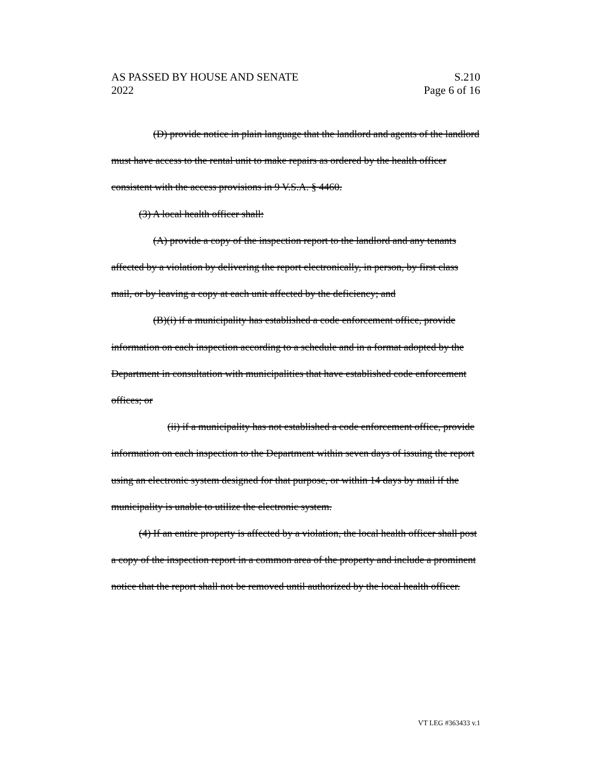AS PASSED BY HOUSE AND SENATE S.210
2022 Page 6 of 16
(D) provide notice in plain language that the landlord and agents of the landlord must have access to the rental unit to make repairs as ordered by the health officer consistent with the access provisions in 9 V.S.A. § 4460.
(3) A local health officer shall:
(A) provide a copy of the inspection report to the landlord and any tenants affected by a violation by delivering the report electronically, in person, by first class mail, or by leaving a copy at each unit affected by the deficiency; and
(B)(i) if a municipality has established a code enforcement office, provide information on each inspection according to a schedule and in a format adopted by the Department in consultation with municipalities that have established code enforcement offices; or
(ii) if a municipality has not established a code enforcement office, provide information on each inspection to the Department within seven days of issuing the report using an electronic system designed for that purpose, or within 14 days by mail if the municipality is unable to utilize the electronic system.
(4) If an entire property is affected by a violation, the local health officer shall post a copy of the inspection report in a common area of the property and include a prominent notice that the report shall not be removed until authorized by the local health officer.
VT LEG #363433 v.1